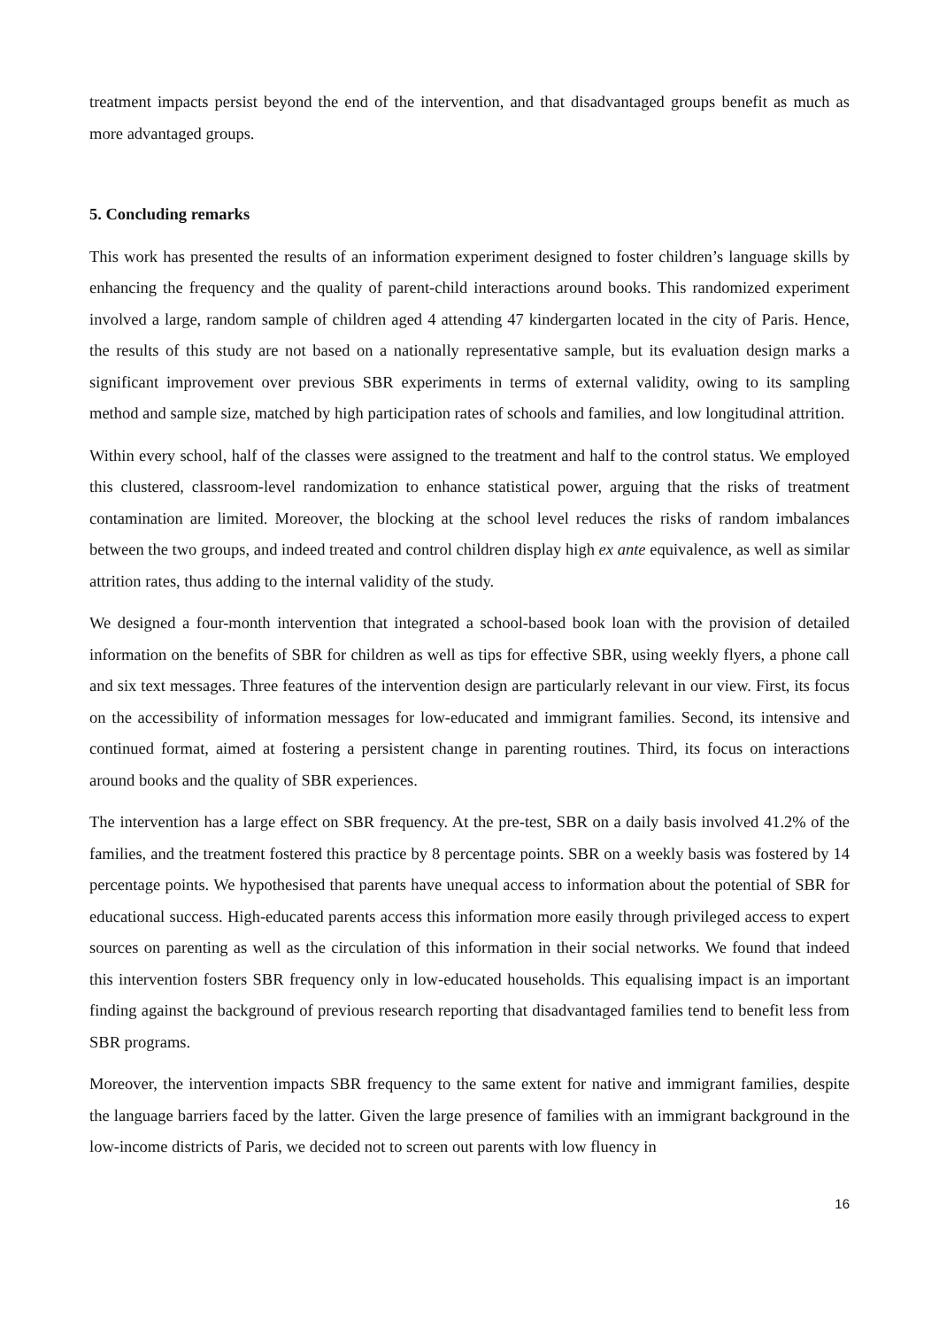treatment impacts persist beyond the end of the intervention, and that disadvantaged groups benefit as much as more advantaged groups.
5. Concluding remarks
This work has presented the results of an information experiment designed to foster children’s language skills by enhancing the frequency and the quality of parent-child interactions around books. This randomized experiment involved a large, random sample of children aged 4 attending 47 kindergarten located in the city of Paris. Hence, the results of this study are not based on a nationally representative sample, but its evaluation design marks a significant improvement over previous SBR experiments in terms of external validity, owing to its sampling method and sample size, matched by high participation rates of schools and families, and low longitudinal attrition.
Within every school, half of the classes were assigned to the treatment and half to the control status. We employed this clustered, classroom-level randomization to enhance statistical power, arguing that the risks of treatment contamination are limited. Moreover, the blocking at the school level reduces the risks of random imbalances between the two groups, and indeed treated and control children display high ex ante equivalence, as well as similar attrition rates, thus adding to the internal validity of the study.
We designed a four-month intervention that integrated a school-based book loan with the provision of detailed information on the benefits of SBR for children as well as tips for effective SBR, using weekly flyers, a phone call and six text messages. Three features of the intervention design are particularly relevant in our view. First, its focus on the accessibility of information messages for low-educated and immigrant families. Second, its intensive and continued format, aimed at fostering a persistent change in parenting routines. Third, its focus on interactions around books and the quality of SBR experiences.
The intervention has a large effect on SBR frequency. At the pre-test, SBR on a daily basis involved 41.2% of the families, and the treatment fostered this practice by 8 percentage points. SBR on a weekly basis was fostered by 14 percentage points. We hypothesised that parents have unequal access to information about the potential of SBR for educational success. High-educated parents access this information more easily through privileged access to expert sources on parenting as well as the circulation of this information in their social networks. We found that indeed this intervention fosters SBR frequency only in low-educated households. This equalising impact is an important finding against the background of previous research reporting that disadvantaged families tend to benefit less from SBR programs.
Moreover, the intervention impacts SBR frequency to the same extent for native and immigrant families, despite the language barriers faced by the latter. Given the large presence of families with an immigrant background in the low-income districts of Paris, we decided not to screen out parents with low fluency in
16